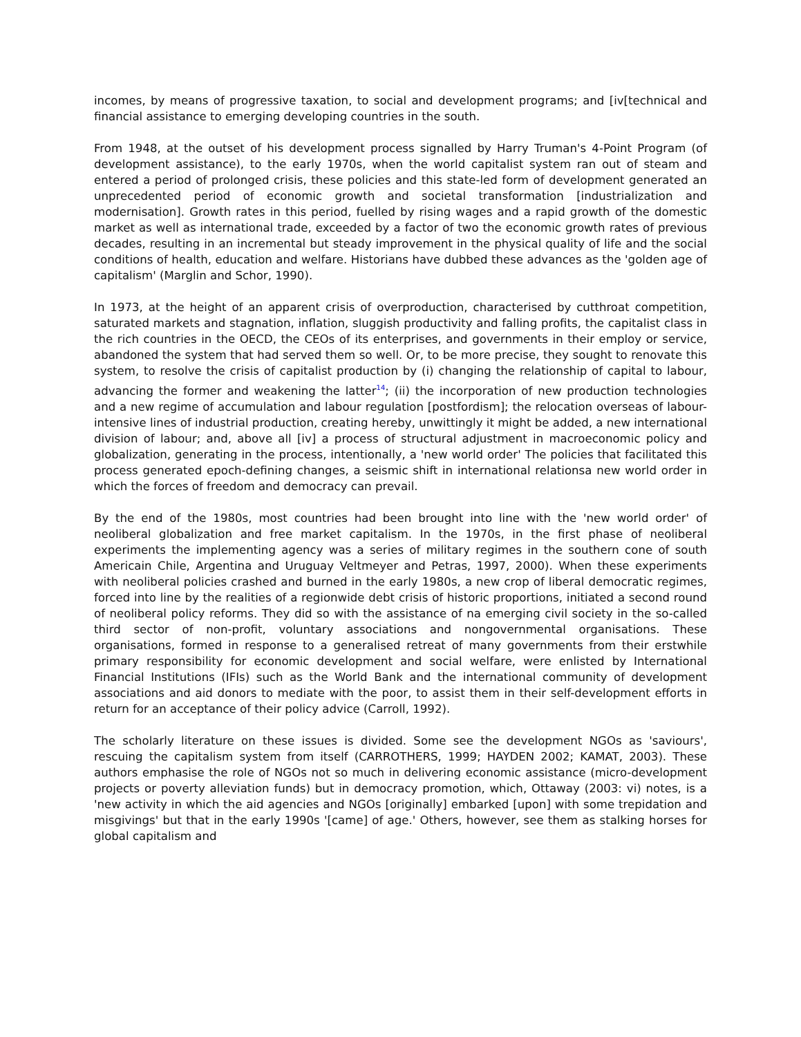incomes, by means of progressive taxation, to social and development programs; and [iv[technical and financial assistance to emerging developing countries in the south.
From 1948, at the outset of his development process signalled by Harry Truman's 4-Point Program (of development assistance), to the early 1970s, when the world capitalist system ran out of steam and entered a period of prolonged crisis, these policies and this state-led form of development generated an unprecedented period of economic growth and societal transformation [industrialization and modernisation]. Growth rates in this period, fuelled by rising wages and a rapid growth of the domestic market as well as international trade, exceeded by a factor of two the economic growth rates of previous decades, resulting in an incremental but steady improvement in the physical quality of life and the social conditions of health, education and welfare. Historians have dubbed these advances as the 'golden age of capitalism' (Marglin and Schor, 1990).
In 1973, at the height of an apparent crisis of overproduction, characterised by cutthroat competition, saturated markets and stagnation, inflation, sluggish productivity and falling profits, the capitalist class in the rich countries in the OECD, the CEOs of its enterprises, and governments in their employ or service, abandoned the system that had served them so well. Or, to be more precise, they sought to renovate this system, to resolve the crisis of capitalist production by (i) changing the relationship of capital to labour, advancing the former and weakening the latter<sup>14</sup>; (ii) the incorporation of new production technologies and a new regime of accumulation and labour regulation [postfordism]; the relocation overseas of labour-intensive lines of industrial production, creating hereby, unwittingly it might be added, a new international division of labour; and, above all [iv] a process of structural adjustment in macroeconomic policy and globalization, generating in the process, intentionally, a 'new world order' The policies that facilitated this process generated epoch-defining changes, a seismic shift in international relationsa new world order in which the forces of freedom and democracy can prevail.
By the end of the 1980s, most countries had been brought into line with the 'new world order' of neoliberal globalization and free market capitalism. In the 1970s, in the first phase of neoliberal experiments the implementing agency was a series of military regimes in the southern cone of south Americain Chile, Argentina and Uruguay Veltmeyer and Petras, 1997, 2000). When these experiments with neoliberal policies crashed and burned in the early 1980s, a new crop of liberal democratic regimes, forced into line by the realities of a regionwide debt crisis of historic proportions, initiated a second round of neoliberal policy reforms. They did so with the assistance of na emerging civil society in the so-called third sector of non-profit, voluntary associations and nongovernmental organisations. These organisations, formed in response to a generalised retreat of many governments from their erstwhile primary responsibility for economic development and social welfare, were enlisted by International Financial Institutions (IFIs) such as the World Bank and the international community of development associations and aid donors to mediate with the poor, to assist them in their self-development efforts in return for an acceptance of their policy advice (Carroll, 1992).
The scholarly literature on these issues is divided. Some see the development NGOs as 'saviours', rescuing the capitalism system from itself (CARROTHERS, 1999; HAYDEN 2002; KAMAT, 2003). These authors emphasise the role of NGOs not so much in delivering economic assistance (micro-development projects or poverty alleviation funds) but in democracy promotion, which, Ottaway (2003: vi) notes, is a 'new activity in which the aid agencies and NGOs [originally] embarked [upon] with some trepidation and misgivings' but that in the early 1990s '[came] of age.' Others, however, see them as stalking horses for global capitalism and